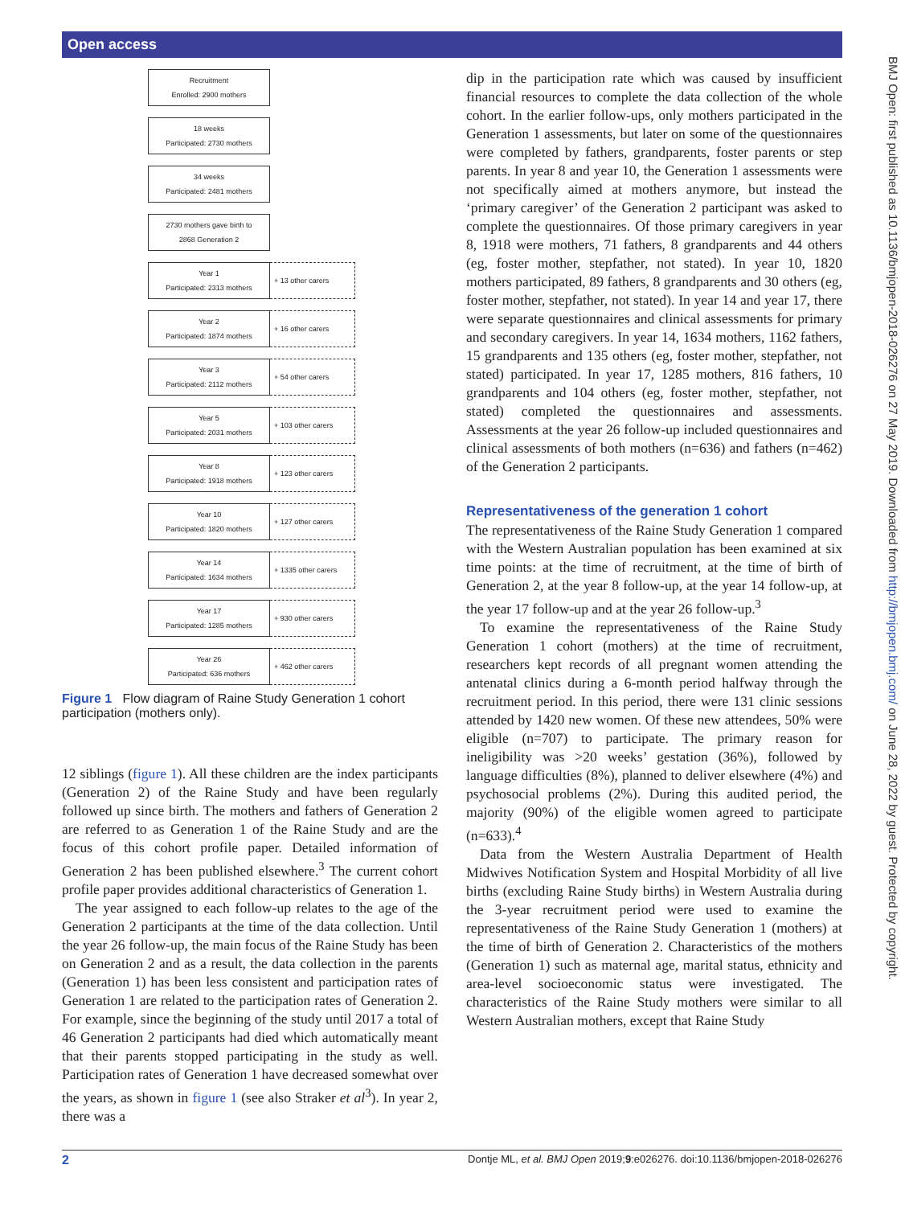Open access
Recruitment
Enrolled: 2900 mothers
18 weeks
Participated: 2730 mothers
34 weeks
Participated: 2481 mothers
2730 mothers gave birth to
2868 Generation 2
Year 1
Participated: 2313 mothers
+ 13 other carers
Year 2
Participated: 1874 mothers
+ 16 other carers
Year 3
Participated: 2112 mothers
+ 54 other carers
Year 5
Participated: 2031 mothers
+ 103 other carers
Year 8
Participated: 1918 mothers
+ 123 other carers
Year 10
Participated: 1820 mothers
+ 127 other carers
Year 14
Participated: 1634 mothers
+ 1335 other carers
Year 17
Participated: 1285 mothers
+ 930 other carers
Year 26
Participated: 636 mothers
+ 462 other carers
Figure 1 Flow diagram of Raine Study Generation 1 cohort participation (mothers only).
12 siblings (figure 1). All these children are the index participants (Generation 2) of the Raine Study and have been regularly followed up since birth. The mothers and fathers of Generation 2 are referred to as Generation 1 of the Raine Study and are the focus of this cohort profile paper. Detailed information of Generation 2 has been published elsewhere.<sup>3</sup> The current cohort profile paper provides additional characteristics of Generation 1.
The year assigned to each follow-up relates to the age of the Generation 2 participants at the time of the data collection. Until the year 26 follow-up, the main focus of the Raine Study has been on Generation 2 and as a result, the data collection in the parents (Generation 1) has been less consistent and participation rates of Generation 1 are related to the participation rates of Generation 2. For example, since the beginning of the study until 2017 a total of 46 Generation 2 participants had died which automatically meant that their parents stopped participating in the study as well. Participation rates of Generation 1 have decreased somewhat over the years, as shown in figure 1 (see also Straker et al<sup>3</sup>). In year 2, there was a
dip in the participation rate which was caused by insufficient financial resources to complete the data collection of the whole cohort. In the earlier follow-ups, only mothers participated in the Generation 1 assessments, but later on some of the questionnaires were completed by fathers, grandparents, foster parents or step parents. In year 8 and year 10, the Generation 1 assessments were not specifically aimed at mothers anymore, but instead the ‘primary caregiver’ of the Generation 2 participant was asked to complete the questionnaires. Of those primary caregivers in year 8, 1918 were mothers, 71 fathers, 8 grandparents and 44 others (eg, foster mother, stepfather, not stated). In year 10, 1820 mothers participated, 89 fathers, 8 grandparents and 30 others (eg, foster mother, stepfather, not stated). In year 14 and year 17, there were separate questionnaires and clinical assessments for primary and secondary caregivers. In year 14, 1634 mothers, 1162 fathers, 15 grandparents and 135 others (eg, foster mother, stepfather, not stated) participated. In year 17, 1285 mothers, 816 fathers, 10 grandparents and 104 others (eg, foster mother, stepfather, not stated) completed the questionnaires and assessments. Assessments at the year 26 follow-up included questionnaires and clinical assessments of both mothers (n=636) and fathers (n=462) of the Generation 2 participants.
Representativeness of the generation 1 cohort
The representativeness of the Raine Study Generation 1 compared with the Western Australian population has been examined at six time points: at the time of recruitment, at the time of birth of Generation 2, at the year 8 follow-up, at the year 14 follow-up, at the year 17 follow-up and at the year 26 follow-up.<sup>3</sup>
To examine the representativeness of the Raine Study Generation 1 cohort (mothers) at the time of recruitment, researchers kept records of all pregnant women attending the antenatal clinics during a 6-month period halfway through the recruitment period. In this period, there were 131 clinic sessions attended by 1420 new women. Of these new attendees, 50% were eligible (n=707) to participate. The primary reason for ineligibility was >20 weeks’ gestation (36%), followed by language difficulties (8%), planned to deliver elsewhere (4%) and psychosocial problems (2%). During this audited period, the majority (90%) of the eligible women agreed to participate (n=633).<sup>4</sup>
Data from the Western Australia Department of Health Midwives Notification System and Hospital Morbidity of all live births (excluding Raine Study births) in Western Australia during the 3-year recruitment period were used to examine the representativeness of the Raine Study Generation 1 (mothers) at the time of birth of Generation 2. Characteristics of the mothers (Generation 1) such as maternal age, marital status, ethnicity and area-level socioeconomic status were investigated. The characteristics of the Raine Study mothers were similar to all Western Australian mothers, except that Raine Study
BMJ Open: first published as 10.1136/bmjopen-2018-026276 on 27 May 2019. Downloaded from http://bmjopen.bmj.com/ on June 28, 2022 by guest. Protected by copyright.
2 Dontje ML, et al. BMJ Open 2019;9:e026276. doi:10.1136/bmjopen-2018-026276